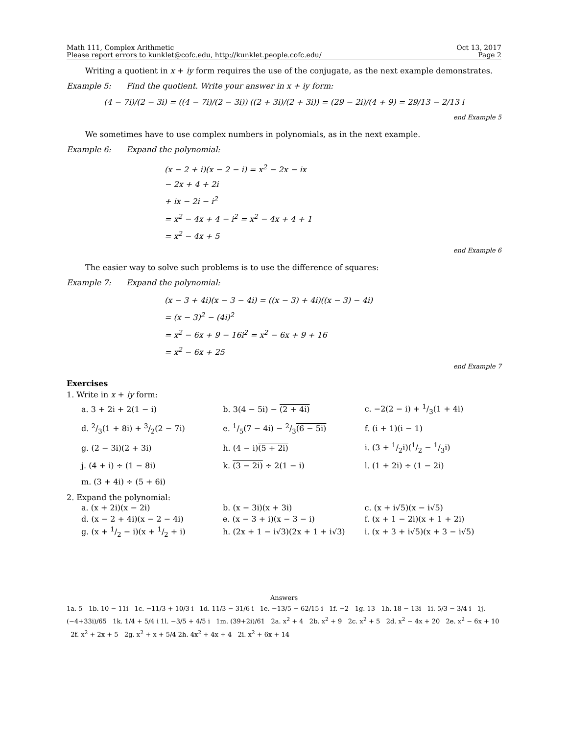Math 111, Complex Arithmetic
Please report errors to kunklet@cofc.edu, http://kunklet.people.cofc.edu/
Oct 13, 2017
Page 2
Writing a quotient in x + iy form requires the use of the conjugate, as the next example demonstrates.
Example 5: Find the quotient. Write your answer in x + iy form:
(4 − 7i)/(2 − 3i) = ((4 − 7i)/(2 − 3i)) ((2 + 3i)/(2 + 3i)) = (29 − 2i)/(4 + 9) = 29/13 − 2/13 i
end Example 5
We sometimes have to use complex numbers in polynomials, as in the next example.
Example 6: Expand the polynomial:
(x − 2 + i)(x − 2 − i) = x<sup>2</sup> − 2x − ix
− 2x + 4 + 2i
+ ix − 2i − i<sup>2</sup>
= x<sup>2</sup> − 4x + 4 − i<sup>2</sup> = x<sup>2</sup> − 4x + 4 + 1
= x<sup>2</sup> − 4x + 5
end Example 6
The easier way to solve such problems is to use the difference of squares:
Example 7: Expand the polynomial:
(x − 3 + 4i)(x − 3 − 4i) = ((x − 3) + 4i)((x − 3) − 4i)
= (x − 3)<sup>2</sup> − (4i)<sup>2</sup>
= x<sup>2</sup> − 6x + 9 − 16i<sup>2</sup> = x<sup>2</sup> − 6x + 9 + 16
= x<sup>2</sup> − 6x + 25
end Example 7
Exercises
1. Write in x + iy form:
| a. 3 + 2i + 2(1 − i) | b. 3(4 − 5i) − (2 + 4i) | c. −2(2 − i) + 1/3(1 + 4i) |
| d. 2/3(1 + 8i) + 3/2(2 − 7i) | e. 1/5(7 − 4i) − 2/3 (6 − 5i) | f. (i + 1)(i − 1) |
| g. (2 − 3i)(2 + 3i) | h. (4 − i) (5 + 2i) | i. (3 + 1/2i)(1/2 − 1/3i) |
| j. (4 + i) ÷ (1 − 8i) | k. (3 − 2i) ÷ 2(1 − i) | l. (1 + 2i) ÷ (1 − 2i) |
| m. (3 + 4i) ÷ (5 + 6i) | | |
2. Expand the polynomial:
| a. (x + 2i)(x − 2i) | b. (x − 3i)(x + 3i) | c. (x + i√5)(x − i√5) |
| d. (x − 2 + 4i)(x − 2 − 4i) | e. (x − 3 + i)(x − 3 − i) | f. (x + 1 − 2i)(x + 1 + 2i) |
| g. (x + 1/2 − i)(x + 1/2 + i) | h. (2x + 1 − i√3)(2x + 1 + i√3) | i. (x + 3 + i√5)(x + 3 − i√5) |
Answers
1a. 5 1b. 10 − 11i 1c. −11/3 + 10/3 i 1d. 11/3 − 31/6 i 1e. −13/5 − 62/15 i 1f. −2 1g. 13 1h. 18 − 13i 1i. 5/3 − 3/4 i 1j. (−4+33i)/65 1k. 1/4 + 5/4 i 1l. −3/5 + 4/5 i 1m. (39+2i)/61 2a. x<sup>2</sup> + 4 2b. x<sup>2</sup> + 9 2c. x<sup>2</sup> + 5 2d. x<sup>2</sup> − 4x + 20 2e. x<sup>2</sup> − 6x + 10 2f. x<sup>2</sup> + 2x + 5 2g. x<sup>2</sup> + x + 5/4 2h. 4x<sup>2</sup> + 4x + 4 2i. x<sup>2</sup> + 6x + 14